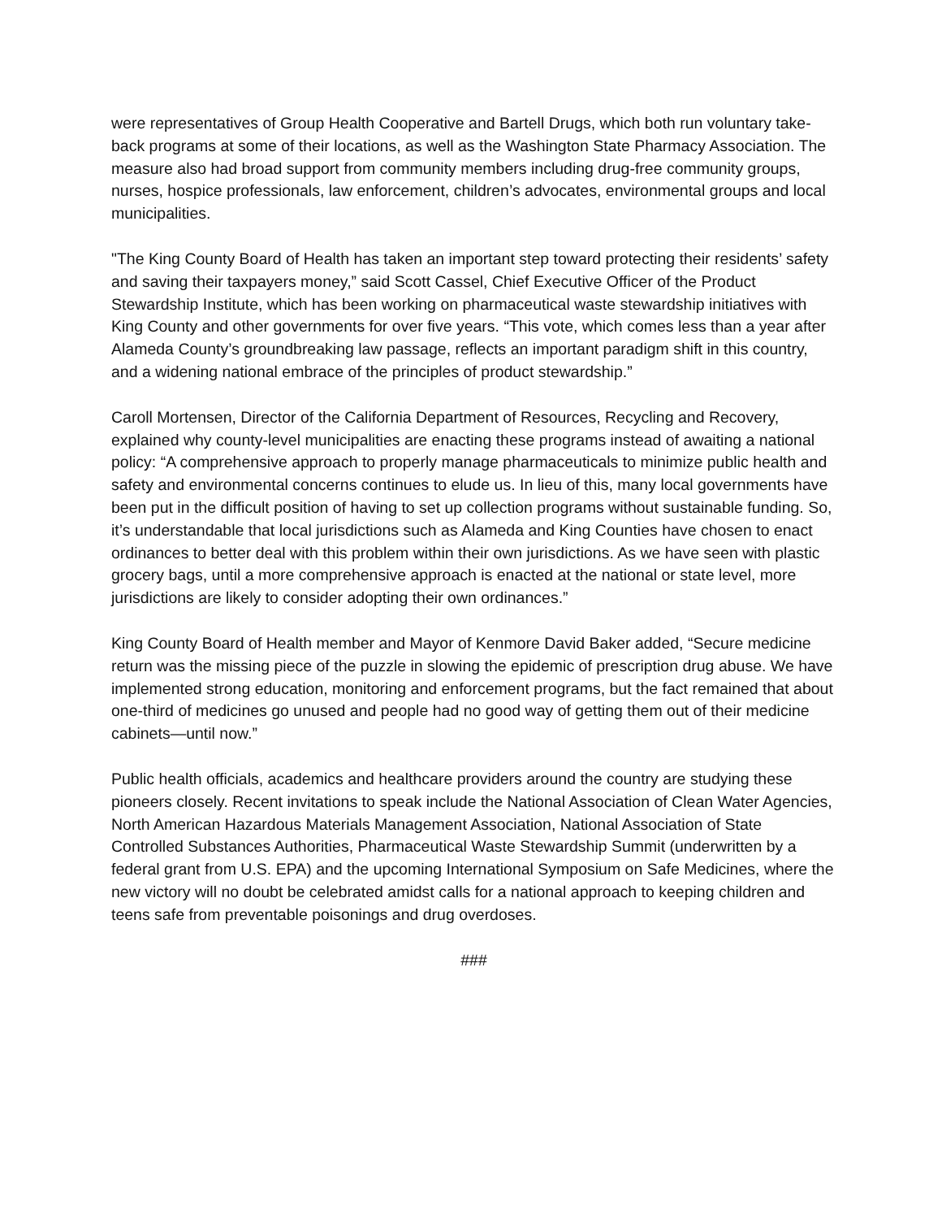were representatives of Group Health Cooperative and Bartell Drugs, which both run voluntary take-back programs at some of their locations, as well as the Washington State Pharmacy Association. The measure also had broad support from community members including drug-free community groups, nurses, hospice professionals, law enforcement, children’s advocates, environmental groups and local municipalities.
"The King County Board of Health has taken an important step toward protecting their residents’ safety and saving their taxpayers money,” said Scott Cassel, Chief Executive Officer of the Product Stewardship Institute, which has been working on pharmaceutical waste stewardship initiatives with King County and other governments for over five years. “This vote, which comes less than a year after Alameda County’s groundbreaking law passage, reflects an important paradigm shift in this country, and a widening national embrace of the principles of product stewardship.”
Caroll Mortensen, Director of the California Department of Resources, Recycling and Recovery, explained why county-level municipalities are enacting these programs instead of awaiting a national policy: “A comprehensive approach to properly manage pharmaceuticals to minimize public health and safety and environmental concerns continues to elude us. In lieu of this, many local governments have been put in the difficult position of having to set up collection programs without sustainable funding. So, it’s understandable that local jurisdictions such as Alameda and King Counties have chosen to enact ordinances to better deal with this problem within their own jurisdictions. As we have seen with plastic grocery bags, until a more comprehensive approach is enacted at the national or state level, more jurisdictions are likely to consider adopting their own ordinances.”
King County Board of Health member and Mayor of Kenmore David Baker added, “Secure medicine return was the missing piece of the puzzle in slowing the epidemic of prescription drug abuse. We have implemented strong education, monitoring and enforcement programs, but the fact remained that about one-third of medicines go unused and people had no good way of getting them out of their medicine cabinets—until now.”
Public health officials, academics and healthcare providers around the country are studying these pioneers closely. Recent invitations to speak include the National Association of Clean Water Agencies, North American Hazardous Materials Management Association, National Association of State Controlled Substances Authorities, Pharmaceutical Waste Stewardship Summit (underwritten by a federal grant from U.S. EPA) and the upcoming International Symposium on Safe Medicines, where the new victory will no doubt be celebrated amidst calls for a national approach to keeping children and teens safe from preventable poisonings and drug overdoses.
###